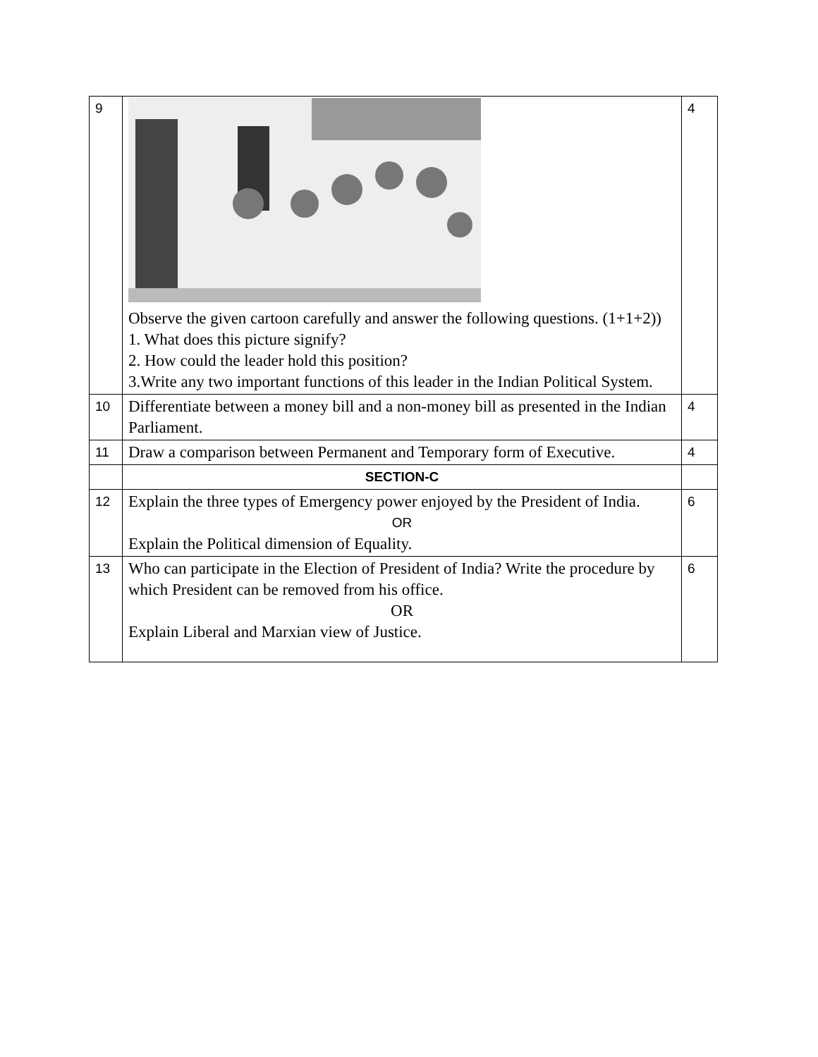| 9 | Observe the given cartoon carefully and answer the following questions. (1+1+2)) 1. What does this picture signify? 2. How could the leader hold this position? 3.Write any two important functions of this leader in the Indian Political System. | 4 |
| 10 | Differentiate between a money bill and a non-money bill as presented in the Indian Parliament. | 4 |
| 11 | Draw a comparison between Permanent and Temporary form of Executive. | 4 |
| | SECTION-C | |
| 12 | Explain the three types of Emergency power enjoyed by the President of India. OR Explain the Political dimension of Equality. | 6 |
| 13 | Who can participate in the Election of President of India? Write the procedure by which President can be removed from his office. OR Explain Liberal and Marxian view of Justice. | 6 |